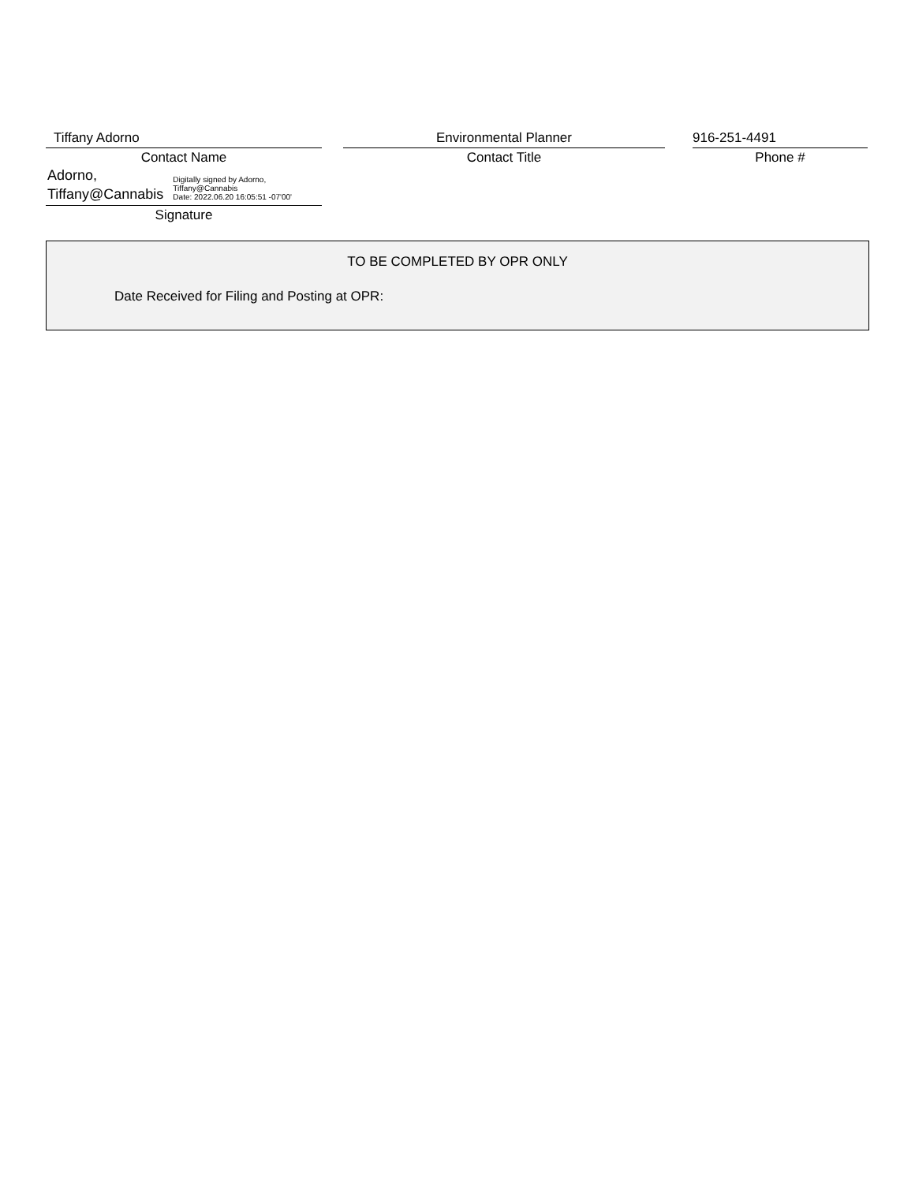Tiffany Adorno
Contact Name
Adorno,
Tiffany@Cannabis
Digitally signed by Adorno,
Tiffany@Cannabis
Date: 2022.06.20 16:05:51 -07'00'
Signature
Environmental Planner
Contact Title
916-251-4491
Phone #
TO BE COMPLETED BY OPR ONLY
Date Received for Filing and Posting at OPR: